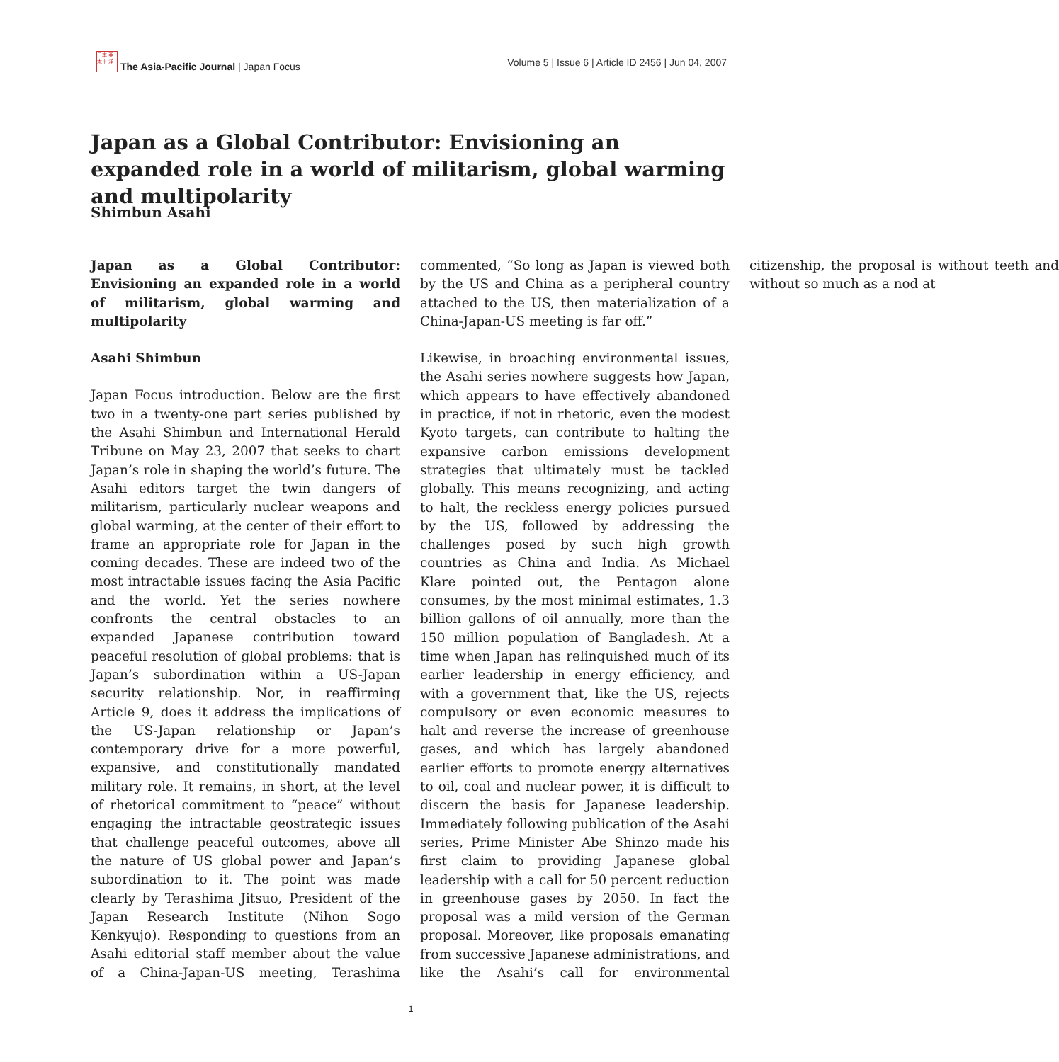日本 亜 太平 洋
The Asia-Pacific Journal | Japan Focus
Volume 5 | Issue 6 | Article ID 2456 | Jun 04, 2007
Japan as a Global Contributor: Envisioning an expanded role in a world of militarism, global warming and multipolarity
Shimbun Asahi
Japan as a Global Contributor: Envisioning an expanded role in a world of militarism, global warming and multipolarity
Asahi Shimbun
Japan Focus introduction. Below are the first two in a twenty-one part series published by the Asahi Shimbun and International Herald Tribune on May 23, 2007 that seeks to chart Japan’s role in shaping the world’s future. The Asahi editors target the twin dangers of militarism, particularly nuclear weapons and global warming, at the center of their effort to frame an appropriate role for Japan in the coming decades. These are indeed two of the most intractable issues facing the Asia Pacific and the world. Yet the series nowhere confronts the central obstacles to an expanded Japanese contribution toward peaceful resolution of global problems: that is Japan’s subordination within a US-Japan security relationship. Nor, in reaffirming Article 9, does it address the implications of the US-Japan relationship or Japan’s contemporary drive for a more powerful, expansive, and constitutionally mandated military role. It remains, in short, at the level of rhetorical commitment to “peace” without engaging the intractable geostrategic issues that challenge peaceful outcomes, above all the nature of US global power and Japan’s subordination to it. The point was made clearly by Terashima Jitsuo, President of the Japan Research Institute (Nihon Sogo Kenkyujo). Responding to questions from an Asahi editorial staff member about the value of a China-Japan-US meeting, Terashima commented, “So long as Japan is viewed both by the US and China as a peripheral country attached to the US, then materialization of a China-Japan-US meeting is far off.”
Likewise, in broaching environmental issues, the Asahi series nowhere suggests how Japan, which appears to have effectively abandoned in practice, if not in rhetoric, even the modest Kyoto targets, can contribute to halting the expansive carbon emissions development strategies that ultimately must be tackled globally. This means recognizing, and acting to halt, the reckless energy policies pursued by the US, followed by addressing the challenges posed by such high growth countries as China and India. As Michael Klare pointed out, the Pentagon alone consumes, by the most minimal estimates, 1.3 billion gallons of oil annually, more than the 150 million population of Bangladesh. At a time when Japan has relinquished much of its earlier leadership in energy efficiency, and with a government that, like the US, rejects compulsory or even economic measures to halt and reverse the increase of greenhouse gases, and which has largely abandoned earlier efforts to promote energy alternatives to oil, coal and nuclear power, it is difficult to discern the basis for Japanese leadership. Immediately following publication of the Asahi series, Prime Minister Abe Shinzo made his first claim to providing Japanese global leadership with a call for 50 percent reduction in greenhouse gases by 2050. In fact the proposal was a mild version of the German proposal. Moreover, like proposals emanating from successive Japanese administrations, and like the Asahi’s call for environmental citizenship, the proposal is without teeth and without so much as a nod at
1